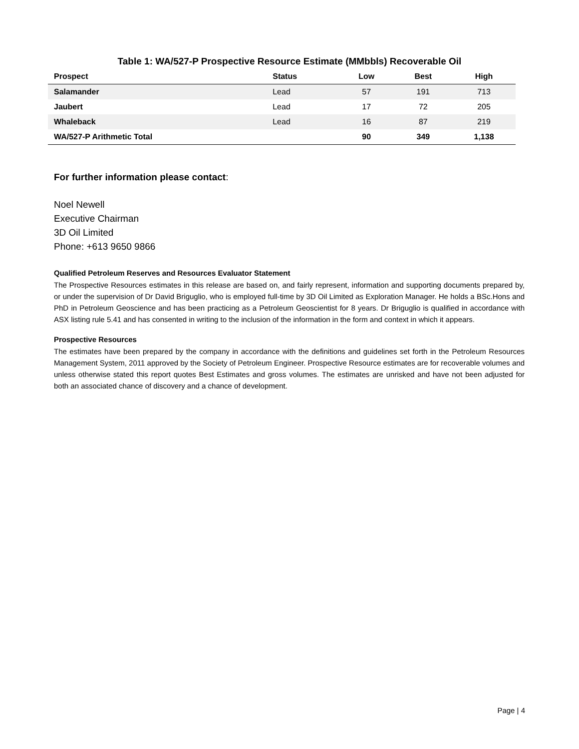Table 1: WA/527-P Prospective Resource Estimate (MMbbls) Recoverable Oil
| Prospect | Status | Low | Best | High |
| --- | --- | --- | --- | --- |
| Salamander | Lead | 57 | 191 | 713 |
| Jaubert | Lead | 17 | 72 | 205 |
| Whaleback | Lead | 16 | 87 | 219 |
| WA/527-P Arithmetic Total | | 90 | 349 | 1,138 |
For further information please contact:
Noel Newell
Executive Chairman
3D Oil Limited
Phone: +613 9650 9866
Qualified Petroleum Reserves and Resources Evaluator Statement
The Prospective Resources estimates in this release are based on, and fairly represent, information and supporting documents prepared by, or under the supervision of Dr David Briguglio, who is employed full-time by 3D Oil Limited as Exploration Manager. He holds a BSc.Hons and PhD in Petroleum Geoscience and has been practicing as a Petroleum Geoscientist for 8 years. Dr Briguglio is qualified in accordance with ASX listing rule 5.41 and has consented in writing to the inclusion of the information in the form and context in which it appears.
Prospective Resources
The estimates have been prepared by the company in accordance with the definitions and guidelines set forth in the Petroleum Resources Management System, 2011 approved by the Society of Petroleum Engineer. Prospective Resource estimates are for recoverable volumes and unless otherwise stated this report quotes Best Estimates and gross volumes. The estimates are unrisked and have not been adjusted for both an associated chance of discovery and a chance of development.
Page | 4